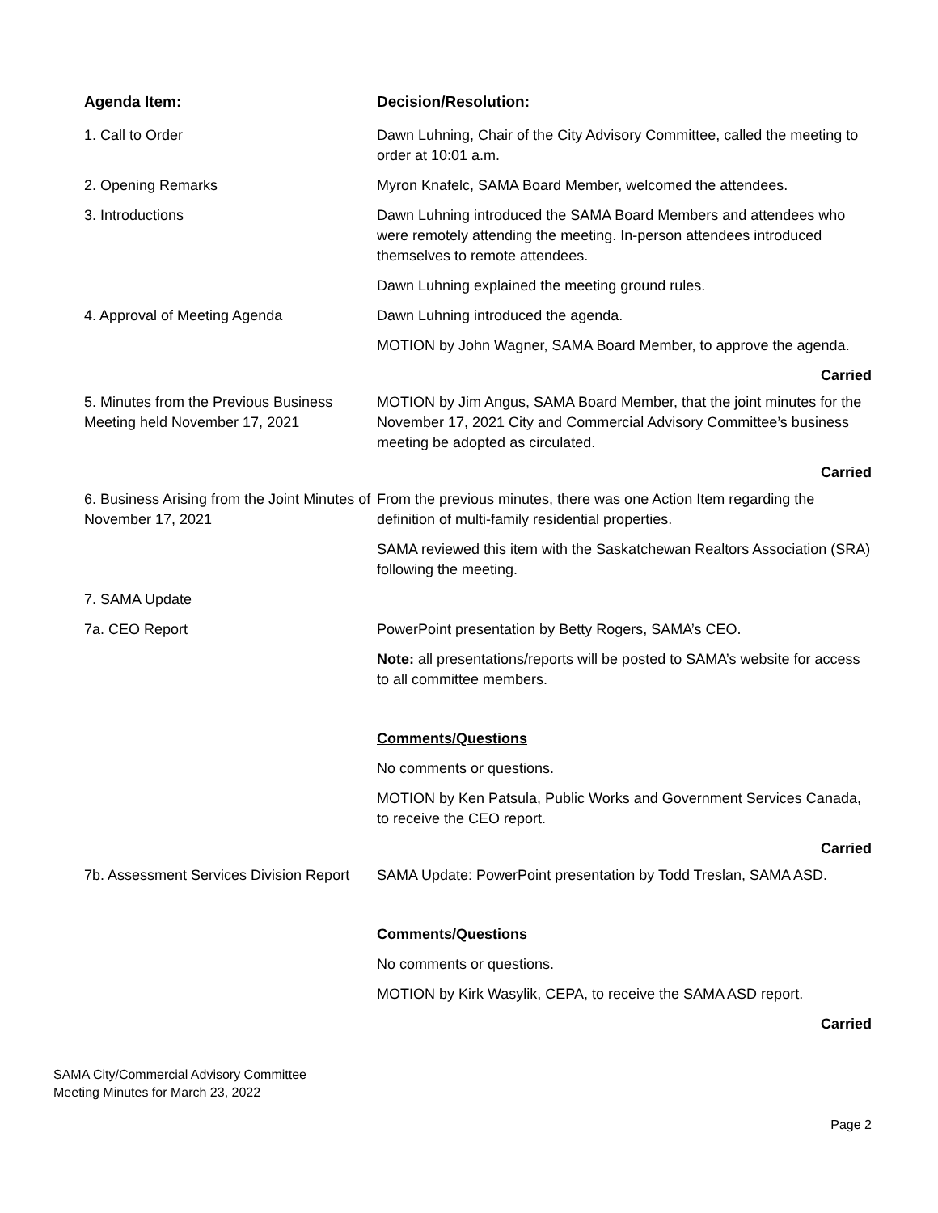| Agenda Item: | Decision/Resolution: |
| --- | --- |
| 1. Call to Order | Dawn Luhning, Chair of the City Advisory Committee, called the meeting to order at 10:01 a.m. |
| 2. Opening Remarks | Myron Knafelc, SAMA Board Member, welcomed the attendees. |
| 3. Introductions | Dawn Luhning introduced the SAMA Board Members and attendees who were remotely attending the meeting. In-person attendees introduced themselves to remote attendees. Dawn Luhning explained the meeting ground rules. |
| 4. Approval of Meeting Agenda | Dawn Luhning introduced the agenda. MOTION by John Wagner, SAMA Board Member, to approve the agenda. Carried |
| 5. Minutes from the Previous Business Meeting held November 17, 2021 | MOTION by Jim Angus, SAMA Board Member, that the joint minutes for the November 17, 2021 City and Commercial Advisory Committee’s business meeting be adopted as circulated. Carried |
| 6. Business Arising from the Joint Minutes of November 17, 2021 | From the previous minutes, there was one Action Item regarding the definition of multi-family residential properties. SAMA reviewed this item with the Saskatchewan Realtors Association (SRA) following the meeting. |
| 7. SAMA Update | |
| 7a. CEO Report | PowerPoint presentation by Betty Rogers, SAMA’s CEO. Note: all presentations/reports will be posted to SAMA’s website for access to all committee members. Comments/Questions No comments or questions. MOTION by Ken Patsula, Public Works and Government Services Canada, to receive the CEO report. Carried |
| 7b. Assessment Services Division Report | SAMA Update: PowerPoint presentation by Todd Treslan, SAMA ASD. Comments/Questions No comments or questions. MOTION by Kirk Wasylik, CEPA, to receive the SAMA ASD report. Carried |
SAMA City/Commercial Advisory Committee
Meeting Minutes for March 23, 2022
Page 2